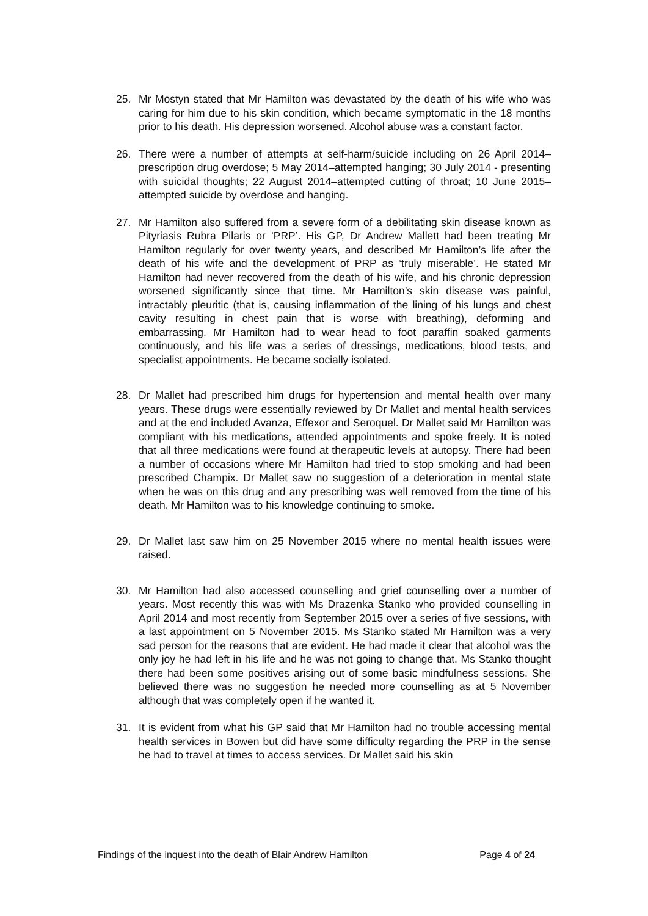25. Mr Mostyn stated that Mr Hamilton was devastated by the death of his wife who was caring for him due to his skin condition, which became symptomatic in the 18 months prior to his death. His depression worsened. Alcohol abuse was a constant factor.
26. There were a number of attempts at self-harm/suicide including on 26 April 2014–prescription drug overdose; 5 May 2014–attempted hanging; 30 July 2014 - presenting with suicidal thoughts; 22 August 2014–attempted cutting of throat; 10 June 2015–attempted suicide by overdose and hanging.
27. Mr Hamilton also suffered from a severe form of a debilitating skin disease known as Pityriasis Rubra Pilaris or ‘PRP’. His GP, Dr Andrew Mallett had been treating Mr Hamilton regularly for over twenty years, and described Mr Hamilton’s life after the death of his wife and the development of PRP as ‘truly miserable’. He stated Mr Hamilton had never recovered from the death of his wife, and his chronic depression worsened significantly since that time. Mr Hamilton’s skin disease was painful, intractably pleuritic (that is, causing inflammation of the lining of his lungs and chest cavity resulting in chest pain that is worse with breathing), deforming and embarrassing. Mr Hamilton had to wear head to foot paraffin soaked garments continuously, and his life was a series of dressings, medications, blood tests, and specialist appointments. He became socially isolated.
28. Dr Mallet had prescribed him drugs for hypertension and mental health over many years. These drugs were essentially reviewed by Dr Mallet and mental health services and at the end included Avanza, Effexor and Seroquel. Dr Mallet said Mr Hamilton was compliant with his medications, attended appointments and spoke freely. It is noted that all three medications were found at therapeutic levels at autopsy. There had been a number of occasions where Mr Hamilton had tried to stop smoking and had been prescribed Champix. Dr Mallet saw no suggestion of a deterioration in mental state when he was on this drug and any prescribing was well removed from the time of his death. Mr Hamilton was to his knowledge continuing to smoke.
29. Dr Mallet last saw him on 25 November 2015 where no mental health issues were raised.
30. Mr Hamilton had also accessed counselling and grief counselling over a number of years. Most recently this was with Ms Drazenka Stanko who provided counselling in April 2014 and most recently from September 2015 over a series of five sessions, with a last appointment on 5 November 2015. Ms Stanko stated Mr Hamilton was a very sad person for the reasons that are evident. He had made it clear that alcohol was the only joy he had left in his life and he was not going to change that. Ms Stanko thought there had been some positives arising out of some basic mindfulness sessions. She believed there was no suggestion he needed more counselling as at 5 November although that was completely open if he wanted it.
31. It is evident from what his GP said that Mr Hamilton had no trouble accessing mental health services in Bowen but did have some difficulty regarding the PRP in the sense he had to travel at times to access services. Dr Mallet said his skin
Findings of the inquest into the death of Blair Andrew Hamilton Page 4 of 24